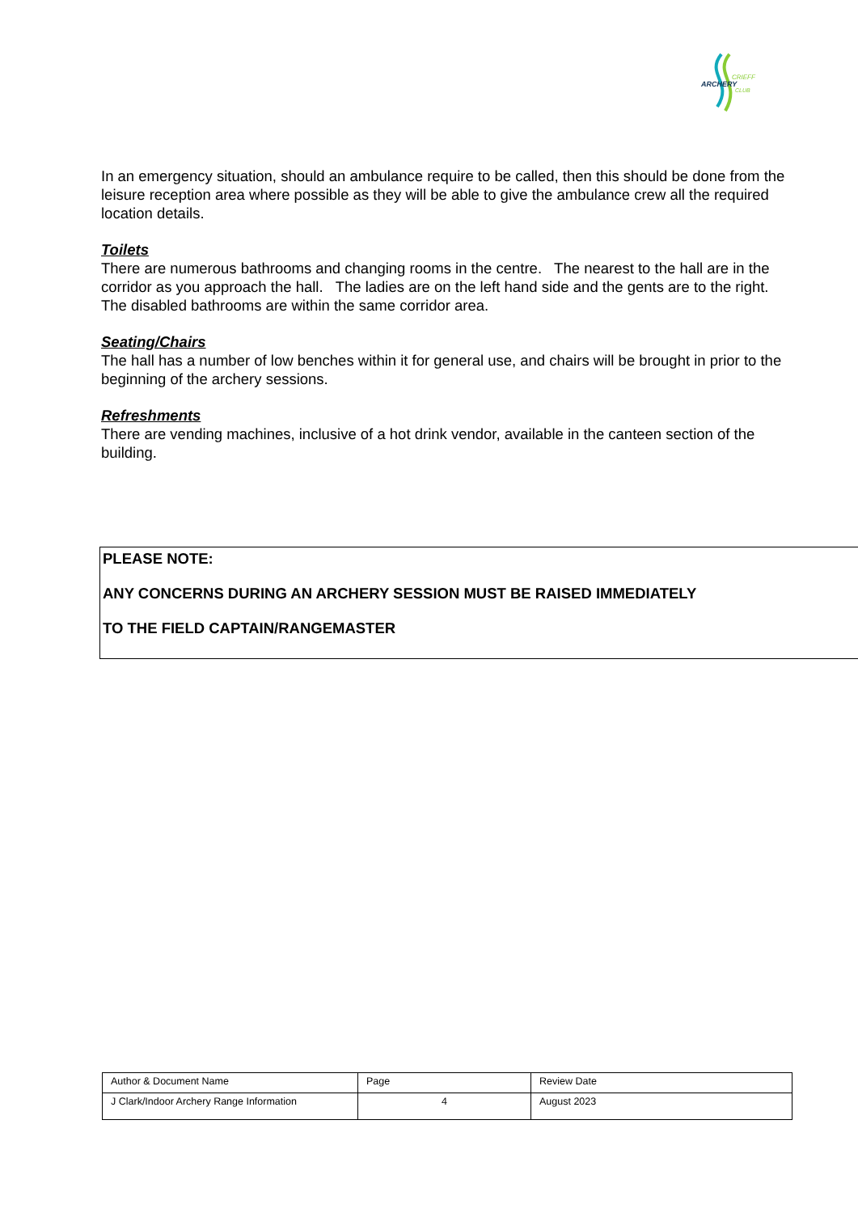ARCHERY
CRIEFF
CLUB
In an emergency situation, should an ambulance require to be called, then this should be done from the leisure reception area where possible as they will be able to give the ambulance crew all the required location details.
Toilets
There are numerous bathrooms and changing rooms in the centre. The nearest to the hall are in the corridor as you approach the hall. The ladies are on the left hand side and the gents are to the right. The disabled bathrooms are within the same corridor area.
Seating/Chairs
The hall has a number of low benches within it for general use, and chairs will be brought in prior to the beginning of the archery sessions.
Refreshments
There are vending machines, inclusive of a hot drink vendor, available in the canteen section of the building.
PLEASE NOTE:
ANY CONCERNS DURING AN ARCHERY SESSION MUST BE RAISED IMMEDIATELY
TO THE FIELD CAPTAIN/RANGEMASTER
| Author & Document Name | Page | Review Date |
| J Clark/Indoor Archery Range Information | 4 | August 2023 |